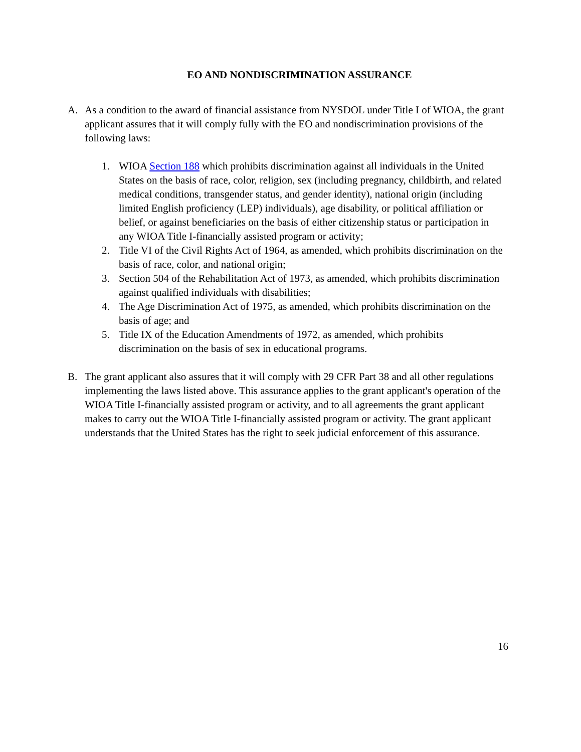EO AND NONDISCRIMINATION ASSURANCE
A. As a condition to the award of financial assistance from NYSDOL under Title I of WIOA, the grant applicant assures that it will comply fully with the EO and nondiscrimination provisions of the following laws:
1. WIOA Section 188 which prohibits discrimination against all individuals in the United States on the basis of race, color, religion, sex (including pregnancy, childbirth, and related medical conditions, transgender status, and gender identity), national origin (including limited English proficiency (LEP) individuals), age disability, or political affiliation or belief, or against beneficiaries on the basis of either citizenship status or participation in any WIOA Title I-financially assisted program or activity;
2. Title VI of the Civil Rights Act of 1964, as amended, which prohibits discrimination on the basis of race, color, and national origin;
3. Section 504 of the Rehabilitation Act of 1973, as amended, which prohibits discrimination against qualified individuals with disabilities;
4. The Age Discrimination Act of 1975, as amended, which prohibits discrimination on the basis of age; and
5. Title IX of the Education Amendments of 1972, as amended, which prohibits discrimination on the basis of sex in educational programs.
B. The grant applicant also assures that it will comply with 29 CFR Part 38 and all other regulations implementing the laws listed above. This assurance applies to the grant applicant's operation of the WIOA Title I-financially assisted program or activity, and to all agreements the grant applicant makes to carry out the WIOA Title I-financially assisted program or activity. The grant applicant understands that the United States has the right to seek judicial enforcement of this assurance.
16